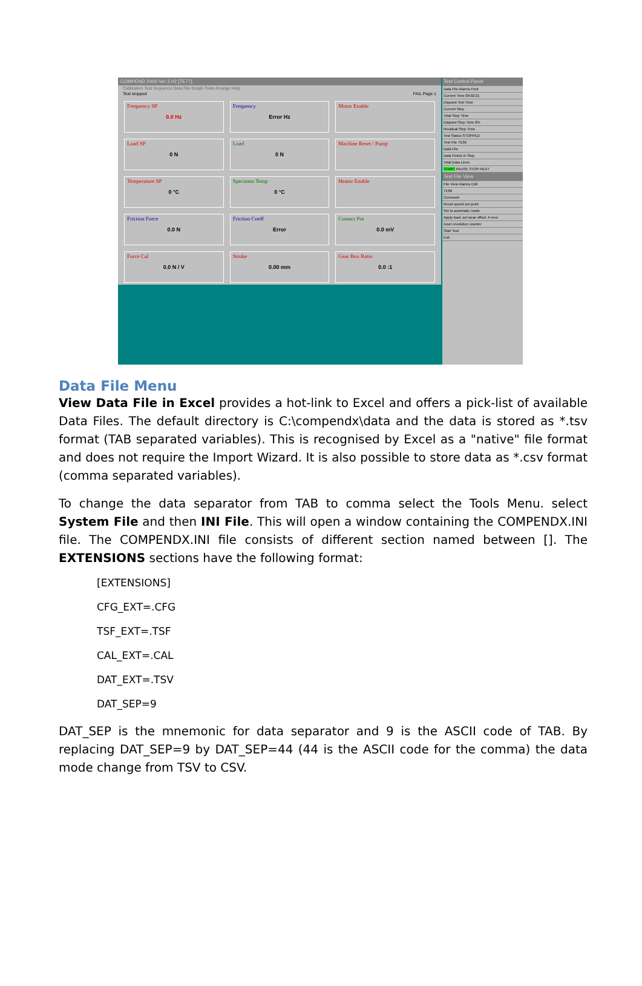COMPEND 2000 Ver 2.02 [TE77]
Calibration Test Sequence Data File Graph Tools Arrange Help
Test stopped FAIL Page 1
Frequency SP
0.0 Hz
Frequency
Error Hz
Motor Enable
Load SP
0 N
Load
0 N
Machine Reset / Pump
Temperature SP
0 °C
Specimen Temp
0 °C
Heater Enable
Friction Force
0.0 N
Friction Coeff
Error
Contact Pot
0.0 mV
Force Cal
0.0 N / V
Stroke
0.00 mm
Gear Box Ratio
0.0 :1
Test Control Panel
Data File Alarms Font
Current Time 09:02:21
Elapsed Test Time
Current Step
Total Step Time
Elapsed Step Time 0%
Residual Step Time
Test Status STOPPED
Test File TE66
Data File
Data Points in Step
Total Data Lines
START PAUSE STOP NEXT
Test File View
File View Alarms Edit
TE66
Comment
Reset speed set point
Set to automatic mode
Apply load, set wear offset, # revs
reset revolution counter
Start Test
Exit
Data File Menu
View Data File in Excel provides a hot-link to Excel and offers a pick-list of available Data Files. The default directory is C:\compendx\data and the data is stored as *.tsv format (TAB separated variables). This is recognised by Excel as a "native" file format and does not require the Import Wizard. It is also possible to store data as *.csv format (comma separated variables).
To change the data separator from TAB to comma select the Tools Menu. select System File and then INI File. This will open a window containing the COMPENDX.INI file. The COMPENDX.INI file consists of different section named between []. The EXTENSIONS sections have the following format:
[EXTENSIONS]
CFG_EXT=.CFG
TSF_EXT=.TSF
CAL_EXT=.CAL
DAT_EXT=.TSV
DAT_SEP=9
DAT_SEP is the mnemonic for data separator and 9 is the ASCII code of TAB. By replacing DAT_SEP=9 by DAT_SEP=44 (44 is the ASCII code for the comma) the data mode change from TSV to CSV.